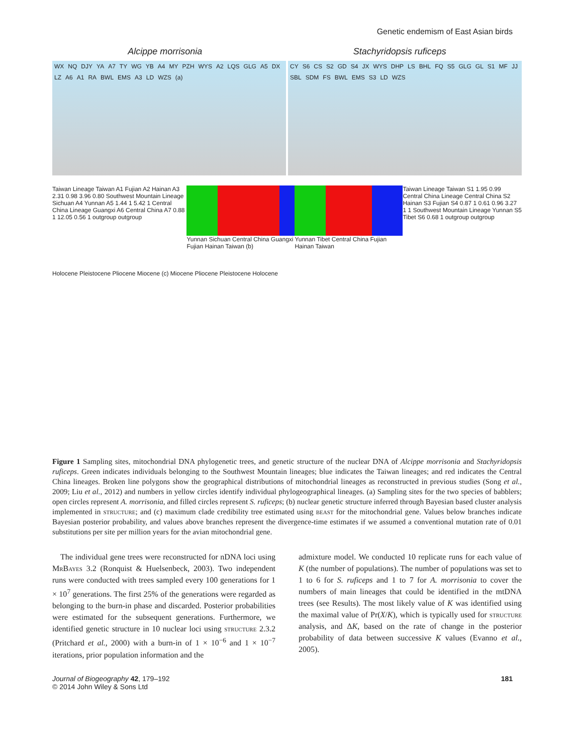Genetic endemism of East Asian birds
Alcippe morrisonia Stachyridopsis ruficeps
WX NQ DJY YA A7 TY WG YB A4 MY PZH WYS A2 LQS GLG A5 DX LZ A6 A1 RA BWL EMS A3 LD WZS (a)
CY S6 CS S2 GD S4 JX WYS DHP LS BHL FQ S5 GLG GL S1 MF JJ SBL SDM FS BWL EMS S3 LD WZS
Taiwan Lineage Taiwan A1 Fujian A2 Hainan A3 2.31 0.98 3.96 0.80 Southwest Mountain Lineage Sichuan A4 Yunnan A5 1.44 1 5.42 1 Central China Lineage Guangxi A6 Central China A7 0.88 1 12.05 0.56 1 outgroup outgroup
Yunnan Sichuan Central China Guangxi Fujian Hainan Taiwan (b)
Yunnan Tibet Central China Fujian Hainan Taiwan
Taiwan Lineage Taiwan S1 1.95 0.99 Central China Lineage Central China S2 Hainan S3 Fujian S4 0.87 1 0.61 0.96 3.27 1 1 Southwest Mountain Lineage Yunnan S5 Tibet S6 0.68 1 outgroup outgroup
Holocene Pleistocene Pliocene Miocene (c) Miocene Pliocene Pleistocene Holocene
Figure 1 Sampling sites, mitochondrial DNA phylogenetic trees, and genetic structure of the nuclear DNA of Alcippe morrisonia and Stachyridopsis ruficeps. Green indicates individuals belonging to the Southwest Mountain lineages; blue indicates the Taiwan lineages; and red indicates the Central China lineages. Broken line polygons show the geographical distributions of mitochondrial lineages as reconstructed in previous studies (Song et al., 2009; Liu et al., 2012) and numbers in yellow circles identify individual phylogeographical lineages. (a) Sampling sites for the two species of babblers; open circles represent A. morrisonia, and filled circles represent S. ruficeps; (b) nuclear genetic structure inferred through Bayesian based cluster analysis implemented in structure; and (c) maximum clade credibility tree estimated using beast for the mitochondrial gene. Values below branches indicate Bayesian posterior probability, and values above branches represent the divergence-time estimates if we assumed a conventional mutation rate of 0.01 substitutions per site per million years for the avian mitochondrial gene.
 The individual gene trees were reconstructed for nDNA loci using MrBayes 3.2 (Ronquist & Huelsenbeck, 2003). Two independent runs were conducted with trees sampled every 100 generations for 1 × 10<sup>7</sup> generations. The first 25% of the generations were regarded as belonging to the burn-in phase and discarded. Posterior probabilities were estimated for the subsequent generations. Furthermore, we identified genetic structure in 10 nuclear loci using structure 2.3.2 (Pritchard et al., 2000) with a burn-in of 1 × 10<sup>−6</sup> and 1 × 10<sup>−7</sup> iterations, prior population information and the
admixture model. We conducted 10 replicate runs for each value of K (the number of populations). The number of populations was set to 1 to 6 for S. ruficeps and 1 to 7 for A. morrisonia to cover the numbers of main lineages that could be identified in the mtDNA trees (see Results). The most likely value of K was identified using the maximal value of Pr(X/K), which is typically used for structure analysis, and ΔK, based on the rate of change in the posterior probability of data between successive K values (Evanno et al., 2005).
Journal of Biogeography 42, 179–192
© 2014 John Wiley & Sons Ltd
181